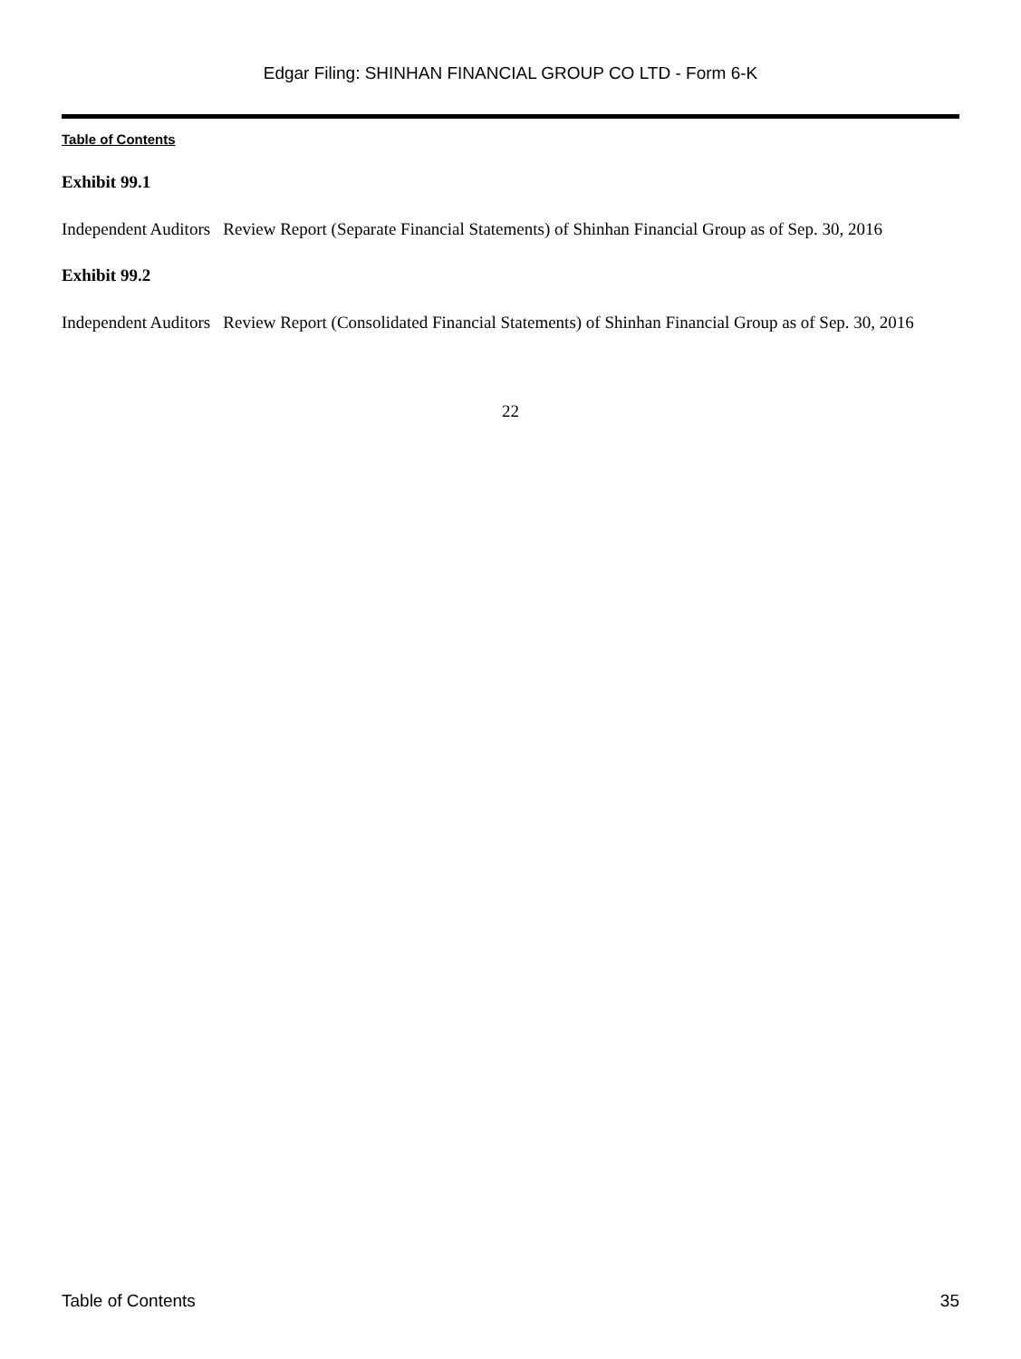Edgar Filing: SHINHAN FINANCIAL GROUP CO LTD - Form 6-K
Table of Contents
Exhibit 99.1
Independent Auditors Review Report (Separate Financial Statements) of Shinhan Financial Group as of Sep. 30, 2016
Exhibit 99.2
Independent Auditors Review Report (Consolidated Financial Statements) of Shinhan Financial Group as of Sep. 30, 2016
22
Table of Contents 35